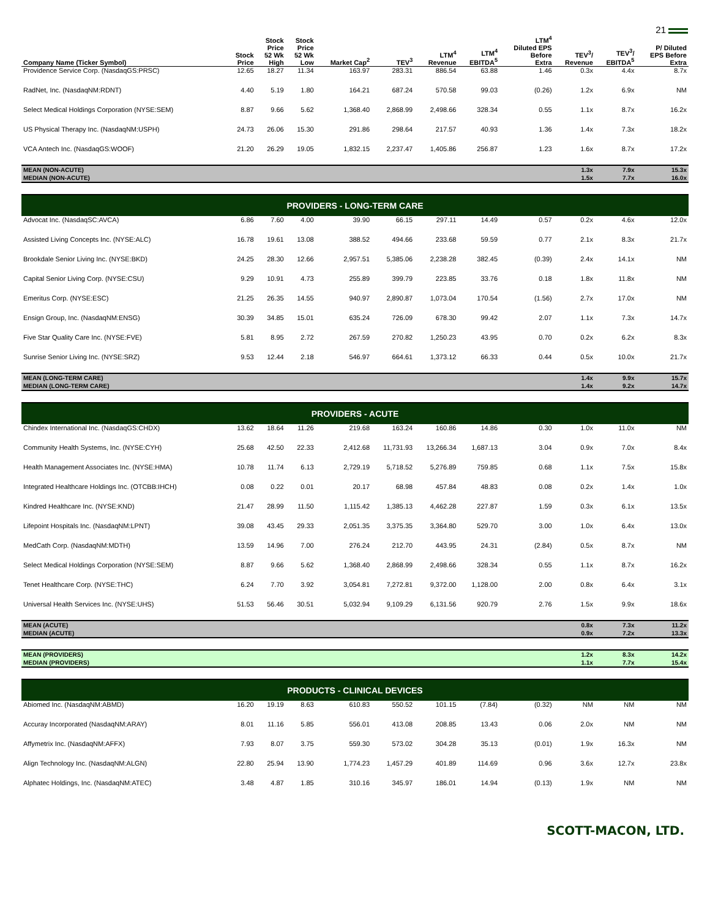21
| Company Name (Ticker Symbol) | Stock Price | Stock Price 52 Wk High | Stock Price 52 Wk Low | Market Cap<sup>2</sup> | TEV<sup>3</sup> | LTM<sup>4</sup> Revenue | LTM<sup>4</sup> EBITDA<sup>5</sup> | LTM<sup>4</sup> Diluted EPS Before Extra | TEV<sup>3</sup>/ Revenue | TEV<sup>3</sup>/ EBITDA<sup>5</sup> | P/ Diluted EPS Before Extra |
| --- | --- | --- | --- | --- | --- | --- | --- | --- | --- | --- | --- |
| Providence Service Corp. (NasdaqGS:PRSC) | 12.65 | 18.27 | 11.34 | 163.97 | 283.31 | 886.54 | 63.88 | 1.46 | 0.3x | 4.4x | 8.7x |
| RadNet, Inc. (NasdaqNM:RDNT) | 4.40 | 5.19 | 1.80 | 164.21 | 687.24 | 570.58 | 99.03 | (0.26) | 1.2x | 6.9x | NM |
| Select Medical Holdings Corporation (NYSE:SEM) | 8.87 | 9.66 | 5.62 | 1,368.40 | 2,868.99 | 2,498.66 | 328.34 | 0.55 | 1.1x | 8.7x | 16.2x |
| US Physical Therapy Inc. (NasdaqNM:USPH) | 24.73 | 26.06 | 15.30 | 291.86 | 298.64 | 217.57 | 40.93 | 1.36 | 1.4x | 7.3x | 18.2x |
| VCA Antech Inc. (NasdaqGS:WOOF) | 21.20 | 26.29 | 19.05 | 1,832.15 | 2,237.47 | 1,405.86 | 256.87 | 1.23 | 1.6x | 8.7x | 17.2x |
| MEAN (NON-ACUTE) | | | | | | | | | 1.3x | 7.9x | 15.3x |
| MEDIAN (NON-ACUTE) | | | | | | | | | 1.5x | 7.7x | 16.0x |
| PROVIDERS - LONG-TERM CARE | | | | | | | | | | | |
| Advocat Inc. (NasdaqSC:AVCA) | 6.86 | 7.60 | 4.00 | 39.90 | 66.15 | 297.11 | 14.49 | 0.57 | 0.2x | 4.6x | 12.0x |
| Assisted Living Concepts Inc. (NYSE:ALC) | 16.78 | 19.61 | 13.08 | 388.52 | 494.66 | 233.68 | 59.59 | 0.77 | 2.1x | 8.3x | 21.7x |
| Brookdale Senior Living Inc. (NYSE:BKD) | 24.25 | 28.30 | 12.66 | 2,957.51 | 5,385.06 | 2,238.28 | 382.45 | (0.39) | 2.4x | 14.1x | NM |
| Capital Senior Living Corp. (NYSE:CSU) | 9.29 | 10.91 | 4.73 | 255.89 | 399.79 | 223.85 | 33.76 | 0.18 | 1.8x | 11.8x | NM |
| Emeritus Corp. (NYSE:ESC) | 21.25 | 26.35 | 14.55 | 940.97 | 2,890.87 | 1,073.04 | 170.54 | (1.56) | 2.7x | 17.0x | NM |
| Ensign Group, Inc. (NasdaqNM:ENSG) | 30.39 | 34.85 | 15.01 | 635.24 | 726.09 | 678.30 | 99.42 | 2.07 | 1.1x | 7.3x | 14.7x |
| Five Star Quality Care Inc. (NYSE:FVE) | 5.81 | 8.95 | 2.72 | 267.59 | 270.82 | 1,250.23 | 43.95 | 0.70 | 0.2x | 6.2x | 8.3x |
| Sunrise Senior Living Inc. (NYSE:SRZ) | 9.53 | 12.44 | 2.18 | 546.97 | 664.61 | 1,373.12 | 66.33 | 0.44 | 0.5x | 10.0x | 21.7x |
| MEAN (LONG-TERM CARE) | | | | | | | | | 1.4x | 9.9x | 15.7x |
| MEDIAN (LONG-TERM CARE) | | | | | | | | | 1.4x | 9.2x | 14.7x |
| PROVIDERS - ACUTE | | | | | | | | | | | |
| Chindex International Inc. (NasdaqGS:CHDX) | 13.62 | 18.64 | 11.26 | 219.68 | 163.24 | 160.86 | 14.86 | 0.30 | 1.0x | 11.0x | NM |
| Community Health Systems, Inc. (NYSE:CYH) | 25.68 | 42.50 | 22.33 | 2,412.68 | 11,731.93 | 13,266.34 | 1,687.13 | 3.04 | 0.9x | 7.0x | 8.4x |
| Health Management Associates Inc. (NYSE:HMA) | 10.78 | 11.74 | 6.13 | 2,729.19 | 5,718.52 | 5,276.89 | 759.85 | 0.68 | 1.1x | 7.5x | 15.8x |
| Integrated Healthcare Holdings Inc. (OTCBB:IHCH) | 0.08 | 0.22 | 0.01 | 20.17 | 68.98 | 457.84 | 48.83 | 0.08 | 0.2x | 1.4x | 1.0x |
| Kindred Healthcare Inc. (NYSE:KND) | 21.47 | 28.99 | 11.50 | 1,115.42 | 1,385.13 | 4,462.28 | 227.87 | 1.59 | 0.3x | 6.1x | 13.5x |
| Lifepoint Hospitals Inc. (NasdaqNM:LPNT) | 39.08 | 43.45 | 29.33 | 2,051.35 | 3,375.35 | 3,364.80 | 529.70 | 3.00 | 1.0x | 6.4x | 13.0x |
| MedCath Corp. (NasdaqNM:MDTH) | 13.59 | 14.96 | 7.00 | 276.24 | 212.70 | 443.95 | 24.31 | (2.84) | 0.5x | 8.7x | NM |
| Select Medical Holdings Corporation (NYSE:SEM) | 8.87 | 9.66 | 5.62 | 1,368.40 | 2,868.99 | 2,498.66 | 328.34 | 0.55 | 1.1x | 8.7x | 16.2x |
| Tenet Healthcare Corp. (NYSE:THC) | 6.24 | 7.70 | 3.92 | 3,054.81 | 7,272.81 | 9,372.00 | 1,128.00 | 2.00 | 0.8x | 6.4x | 3.1x |
| Universal Health Services Inc. (NYSE:UHS) | 51.53 | 56.46 | 30.51 | 5,032.94 | 9,109.29 | 6,131.56 | 920.79 | 2.76 | 1.5x | 9.9x | 18.6x |
| MEAN (ACUTE) | | | | | | | | | 0.8x | 7.3x | 11.2x |
| MEDIAN (ACUTE) | | | | | | | | | 0.9x | 7.2x | 13.3x |
| MEAN (PROVIDERS) | | | | | | | | | 1.2x | 8.3x | 14.2x |
| MEDIAN (PROVIDERS) | | | | | | | | | 1.1x | 7.7x | 15.4x |
| PRODUCTS - CLINICAL DEVICES | | | | | | | | | | | |
| Abiomed Inc. (NasdaqNM:ABMD) | 16.20 | 19.19 | 8.63 | 610.83 | 550.52 | 101.15 | (7.84) | (0.32) | NM | NM | NM |
| Accuray Incorporated (NasdaqNM:ARAY) | 8.01 | 11.16 | 5.85 | 556.01 | 413.08 | 208.85 | 13.43 | 0.06 | 2.0x | NM | NM |
| Affymetrix Inc. (NasdaqNM:AFFX) | 7.93 | 8.07 | 3.75 | 559.30 | 573.02 | 304.28 | 35.13 | (0.01) | 1.9x | 16.3x | NM |
| Align Technology Inc. (NasdaqNM:ALGN) | 22.80 | 25.94 | 13.90 | 1,774.23 | 1,457.29 | 401.89 | 114.69 | 0.96 | 3.6x | 12.7x | 23.8x |
| Alphatec Holdings, Inc. (NasdaqNM:ATEC) | 3.48 | 4.87 | 1.85 | 310.16 | 345.97 | 186.01 | 14.94 | (0.13) | 1.9x | NM | NM |
SCOTT-MACON, LTD.